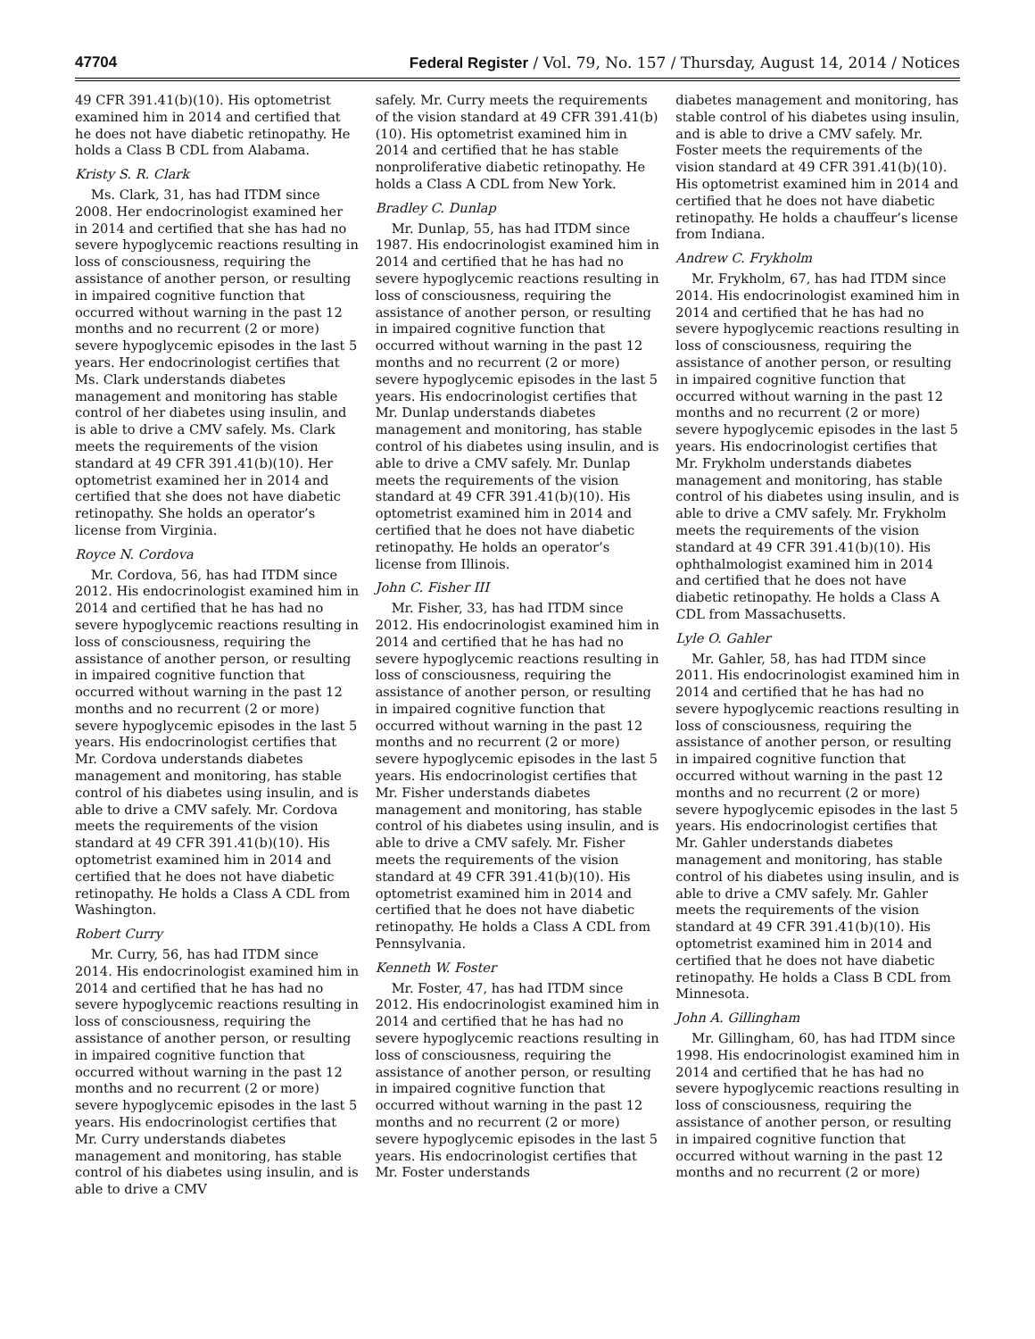47704 Federal Register / Vol. 79, No. 157 / Thursday, August 14, 2014 / Notices
49 CFR 391.41(b)(10). His optometrist examined him in 2014 and certified that he does not have diabetic retinopathy. He holds a Class B CDL from Alabama.
Kristy S. R. Clark
Ms. Clark, 31, has had ITDM since 2008. Her endocrinologist examined her in 2014 and certified that she has had no severe hypoglycemic reactions resulting in loss of consciousness, requiring the assistance of another person, or resulting in impaired cognitive function that occurred without warning in the past 12 months and no recurrent (2 or more) severe hypoglycemic episodes in the last 5 years. Her endocrinologist certifies that Ms. Clark understands diabetes management and monitoring has stable control of her diabetes using insulin, and is able to drive a CMV safely. Ms. Clark meets the requirements of the vision standard at 49 CFR 391.41(b)(10). Her optometrist examined her in 2014 and certified that she does not have diabetic retinopathy. She holds an operator’s license from Virginia.
Royce N. Cordova
Mr. Cordova, 56, has had ITDM since 2012. His endocrinologist examined him in 2014 and certified that he has had no severe hypoglycemic reactions resulting in loss of consciousness, requiring the assistance of another person, or resulting in impaired cognitive function that occurred without warning in the past 12 months and no recurrent (2 or more) severe hypoglycemic episodes in the last 5 years. His endocrinologist certifies that Mr. Cordova understands diabetes management and monitoring, has stable control of his diabetes using insulin, and is able to drive a CMV safely. Mr. Cordova meets the requirements of the vision standard at 49 CFR 391.41(b)(10). His optometrist examined him in 2014 and certified that he does not have diabetic retinopathy. He holds a Class A CDL from Washington.
Robert Curry
Mr. Curry, 56, has had ITDM since 2014. His endocrinologist examined him in 2014 and certified that he has had no severe hypoglycemic reactions resulting in loss of consciousness, requiring the assistance of another person, or resulting in impaired cognitive function that occurred without warning in the past 12 months and no recurrent (2 or more) severe hypoglycemic episodes in the last 5 years. His endocrinologist certifies that Mr. Curry understands diabetes management and monitoring, has stable control of his diabetes using insulin, and is able to drive a CMV
safely. Mr. Curry meets the requirements of the vision standard at 49 CFR 391.41(b)(10). His optometrist examined him in 2014 and certified that he has stable nonproliferative diabetic retinopathy. He holds a Class A CDL from New York.
Bradley C. Dunlap
Mr. Dunlap, 55, has had ITDM since 1987. His endocrinologist examined him in 2014 and certified that he has had no severe hypoglycemic reactions resulting in loss of consciousness, requiring the assistance of another person, or resulting in impaired cognitive function that occurred without warning in the past 12 months and no recurrent (2 or more) severe hypoglycemic episodes in the last 5 years. His endocrinologist certifies that Mr. Dunlap understands diabetes management and monitoring, has stable control of his diabetes using insulin, and is able to drive a CMV safely. Mr. Dunlap meets the requirements of the vision standard at 49 CFR 391.41(b)(10). His optometrist examined him in 2014 and certified that he does not have diabetic retinopathy. He holds an operator’s license from Illinois.
John C. Fisher III
Mr. Fisher, 33, has had ITDM since 2012. His endocrinologist examined him in 2014 and certified that he has had no severe hypoglycemic reactions resulting in loss of consciousness, requiring the assistance of another person, or resulting in impaired cognitive function that occurred without warning in the past 12 months and no recurrent (2 or more) severe hypoglycemic episodes in the last 5 years. His endocrinologist certifies that Mr. Fisher understands diabetes management and monitoring, has stable control of his diabetes using insulin, and is able to drive a CMV safely. Mr. Fisher meets the requirements of the vision standard at 49 CFR 391.41(b)(10). His optometrist examined him in 2014 and certified that he does not have diabetic retinopathy. He holds a Class A CDL from Pennsylvania.
Kenneth W. Foster
Mr. Foster, 47, has had ITDM since 2012. His endocrinologist examined him in 2014 and certified that he has had no severe hypoglycemic reactions resulting in loss of consciousness, requiring the assistance of another person, or resulting in impaired cognitive function that occurred without warning in the past 12 months and no recurrent (2 or more) severe hypoglycemic episodes in the last 5 years. His endocrinologist certifies that Mr. Foster understands
diabetes management and monitoring, has stable control of his diabetes using insulin, and is able to drive a CMV safely. Mr. Foster meets the requirements of the vision standard at 49 CFR 391.41(b)(10). His optometrist examined him in 2014 and certified that he does not have diabetic retinopathy. He holds a chauffeur’s license from Indiana.
Andrew C. Frykholm
Mr. Frykholm, 67, has had ITDM since 2014. His endocrinologist examined him in 2014 and certified that he has had no severe hypoglycemic reactions resulting in loss of consciousness, requiring the assistance of another person, or resulting in impaired cognitive function that occurred without warning in the past 12 months and no recurrent (2 or more) severe hypoglycemic episodes in the last 5 years. His endocrinologist certifies that Mr. Frykholm understands diabetes management and monitoring, has stable control of his diabetes using insulin, and is able to drive a CMV safely. Mr. Frykholm meets the requirements of the vision standard at 49 CFR 391.41(b)(10). His ophthalmologist examined him in 2014 and certified that he does not have diabetic retinopathy. He holds a Class A CDL from Massachusetts.
Lyle O. Gahler
Mr. Gahler, 58, has had ITDM since 2011. His endocrinologist examined him in 2014 and certified that he has had no severe hypoglycemic reactions resulting in loss of consciousness, requiring the assistance of another person, or resulting in impaired cognitive function that occurred without warning in the past 12 months and no recurrent (2 or more) severe hypoglycemic episodes in the last 5 years. His endocrinologist certifies that Mr. Gahler understands diabetes management and monitoring, has stable control of his diabetes using insulin, and is able to drive a CMV safely. Mr. Gahler meets the requirements of the vision standard at 49 CFR 391.41(b)(10). His optometrist examined him in 2014 and certified that he does not have diabetic retinopathy. He holds a Class B CDL from Minnesota.
John A. Gillingham
Mr. Gillingham, 60, has had ITDM since 1998. His endocrinologist examined him in 2014 and certified that he has had no severe hypoglycemic reactions resulting in loss of consciousness, requiring the assistance of another person, or resulting in impaired cognitive function that occurred without warning in the past 12 months and no recurrent (2 or more)